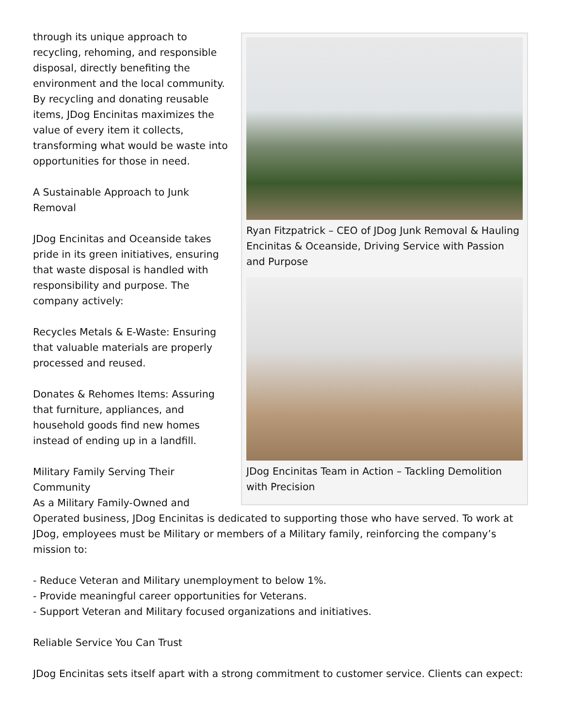Ryan Fitzpatrick – CEO of JDog Junk Removal & Hauling Encinitas & Oceanside, Driving Service with Passion and Purpose
JDog Encinitas Team in Action – Tackling Demolition with Precision
through its unique approach to recycling, rehoming, and responsible disposal, directly benefiting the environment and the local community. By recycling and donating reusable items, JDog Encinitas maximizes the value of every item it collects, transforming what would be waste into opportunities for those in need.
A Sustainable Approach to Junk Removal
JDog Encinitas and Oceanside takes pride in its green initiatives, ensuring that waste disposal is handled with responsibility and purpose. The company actively:
Recycles Metals & E-Waste: Ensuring that valuable materials are properly processed and reused.
Donates & Rehomes Items: Assuring that furniture, appliances, and household goods find new homes instead of ending up in a landfill.
Military Family Serving Their Community
As a Military Family-Owned and Operated business, JDog Encinitas is dedicated to supporting those who have served. To work at JDog, employees must be Military or members of a Military family, reinforcing the company’s mission to:
- Reduce Veteran and Military unemployment to below 1%.
- Provide meaningful career opportunities for Veterans.
- Support Veteran and Military focused organizations and initiatives.
Reliable Service You Can Trust
JDog Encinitas sets itself apart with a strong commitment to customer service. Clients can expect: